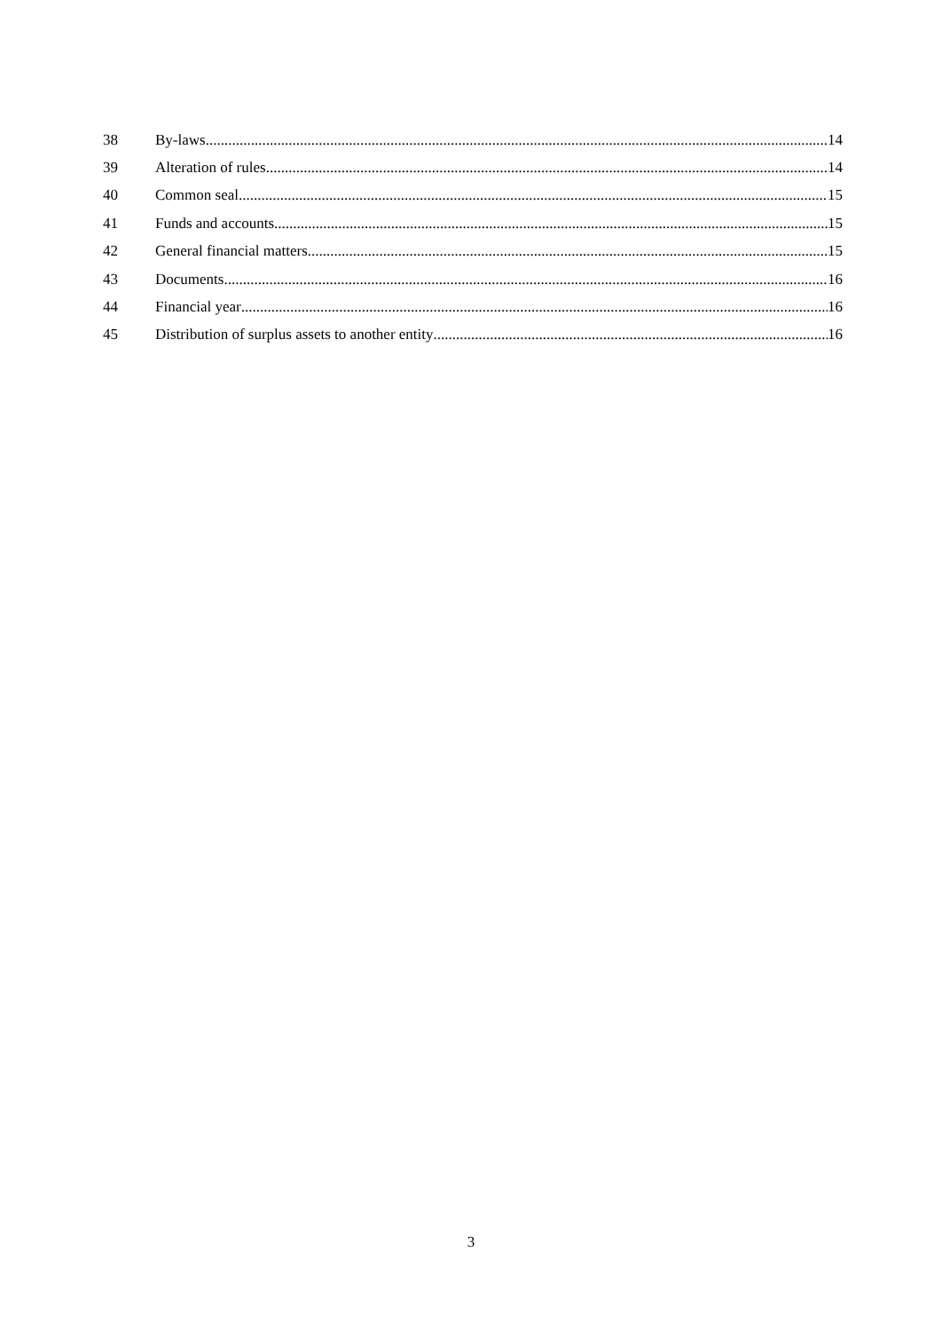38 By-laws 14
39 Alteration of rules 14
40 Common seal 15
41 Funds and accounts 15
42 General financial matters 15
43 Documents 16
44 Financial year 16
45 Distribution of surplus assets to another entity 16
3